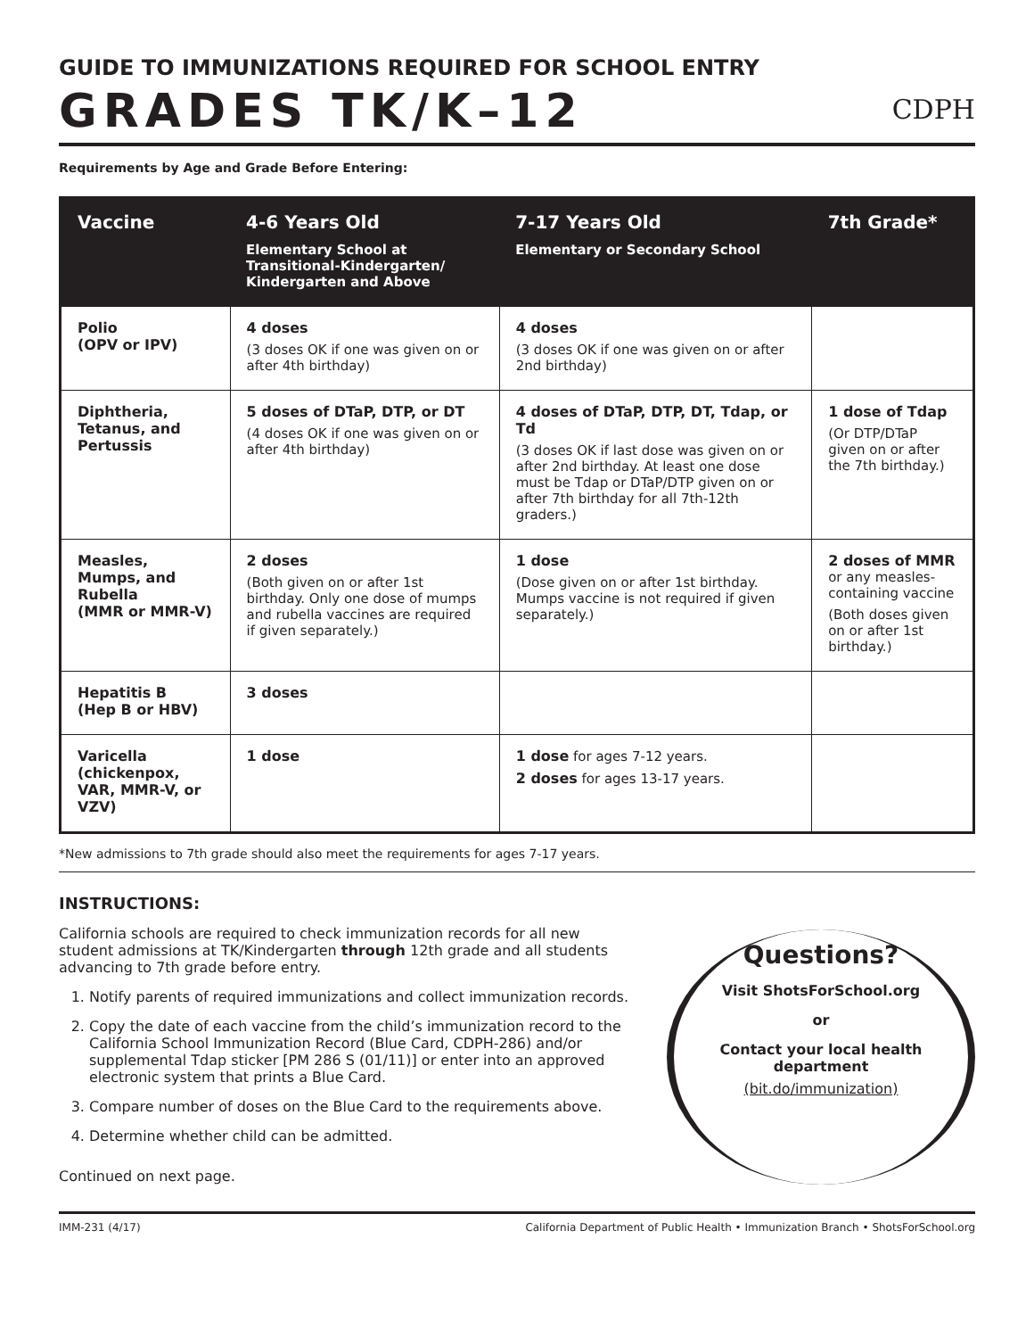GUIDE TO IMMUNIZATIONS REQUIRED FOR SCHOOL ENTRY
GRADES TK/K–12
CDPH
Requirements by Age and Grade Before Entering:
| Vaccine | 4-6 Years Old Elementary School at Transitional-Kindergarten/ Kindergarten and Above | 7-17 Years Old Elementary or Secondary School | 7th Grade* |
| --- | --- | --- | --- |
| Polio (OPV or IPV) | 4 doses (3 doses OK if one was given on or after 4th birthday) | 4 doses (3 doses OK if one was given on or after 2nd birthday) | |
| Diphtheria, Tetanus, and Pertussis | 5 doses of DTaP, DTP, or DT (4 doses OK if one was given on or after 4th birthday) | 4 doses of DTaP, DTP, DT, Tdap, or Td (3 doses OK if last dose was given on or after 2nd birthday. At least one dose must be Tdap or DTaP/DTP given on or after 7th birthday for all 7th-12th graders.) | 1 dose of Tdap (Or DTP/DTaP given on or after the 7th birthday.) |
| Measles, Mumps, and Rubella (MMR or MMR-V) | 2 doses (Both given on or after 1st birthday. Only one dose of mumps and rubella vaccines are required if given separately.) | 1 dose (Dose given on or after 1st birthday. Mumps vaccine is not required if given separately.) | 2 doses of MMR or any measles-containing vaccine (Both doses given on or after 1st birthday.) |
| Hepatitis B (Hep B or HBV) | 3 doses | | |
| Varicella (chickenpox, VAR, MMR-V, or VZV) | 1 dose | 1 dose for ages 7-12 years. 2 doses for ages 13-17 years. | |
*New admissions to 7th grade should also meet the requirements for ages 7-17 years.
INSTRUCTIONS:
California schools are required to check immunization records for all new student admissions at TK/Kindergarten through 12th grade and all students advancing to 7th grade before entry.
1. Notify parents of required immunizations and collect immunization records.
2. Copy the date of each vaccine from the child’s immunization record to the California School Immunization Record (Blue Card, CDPH-286) and/or supplemental Tdap sticker [PM 286 S (01/11)] or enter into an approved electronic system that prints a Blue Card.
3. Compare number of doses on the Blue Card to the requirements above.
4. Determine whether child can be admitted.
Continued on next page.
Questions?
Visit ShotsForSchool.org
or
Contact your local health department
(bit.do/immunization)
IMM-231 (4/17) California Department of Public Health • Immunization Branch • ShotsForSchool.org